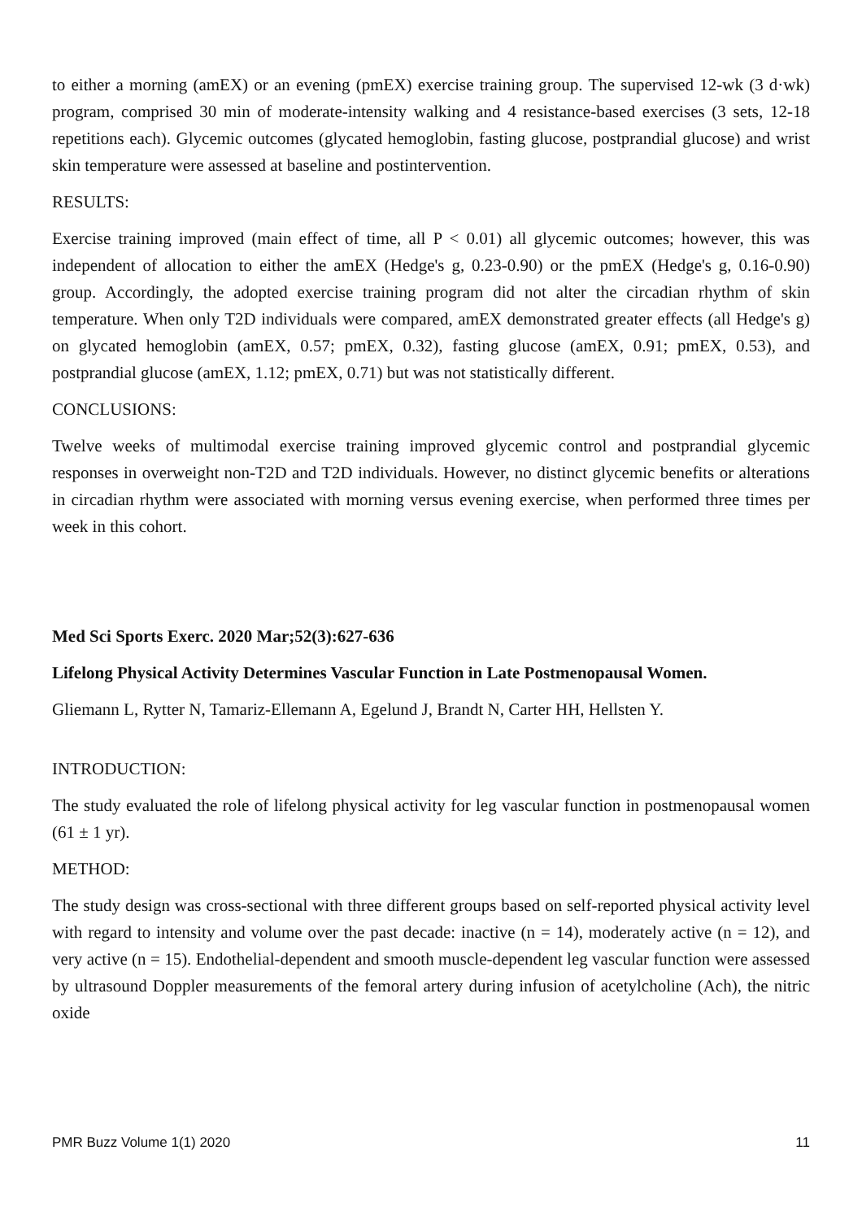to either a morning (amEX) or an evening (pmEX) exercise training group. The supervised 12-wk (3 d·wk) program, comprised 30 min of moderate-intensity walking and 4 resistance-based exercises (3 sets, 12-18 repetitions each). Glycemic outcomes (glycated hemoglobin, fasting glucose, postprandial glucose) and wrist skin temperature were assessed at baseline and postintervention.
RESULTS:
Exercise training improved (main effect of time, all P < 0.01) all glycemic outcomes; however, this was independent of allocation to either the amEX (Hedge's g, 0.23-0.90) or the pmEX (Hedge's g, 0.16-0.90) group. Accordingly, the adopted exercise training program did not alter the circadian rhythm of skin temperature. When only T2D individuals were compared, amEX demonstrated greater effects (all Hedge's g) on glycated hemoglobin (amEX, 0.57; pmEX, 0.32), fasting glucose (amEX, 0.91; pmEX, 0.53), and postprandial glucose (amEX, 1.12; pmEX, 0.71) but was not statistically different.
CONCLUSIONS:
Twelve weeks of multimodal exercise training improved glycemic control and postprandial glycemic responses in overweight non-T2D and T2D individuals. However, no distinct glycemic benefits or alterations in circadian rhythm were associated with morning versus evening exercise, when performed three times per week in this cohort.
Med Sci Sports Exerc. 2020 Mar;52(3):627-636
Lifelong Physical Activity Determines Vascular Function in Late Postmenopausal Women.
Gliemann L, Rytter N, Tamariz-Ellemann A, Egelund J, Brandt N, Carter HH, Hellsten Y.
INTRODUCTION:
The study evaluated the role of lifelong physical activity for leg vascular function in postmenopausal women (61 ± 1 yr).
METHOD:
The study design was cross-sectional with three different groups based on self-reported physical activity level with regard to intensity and volume over the past decade: inactive (n = 14), moderately active (n = 12), and very active (n = 15). Endothelial-dependent and smooth muscle-dependent leg vascular function were assessed by ultrasound Doppler measurements of the femoral artery during infusion of acetylcholine (Ach), the nitric oxide
PMR Buzz Volume 1(1) 2020 11